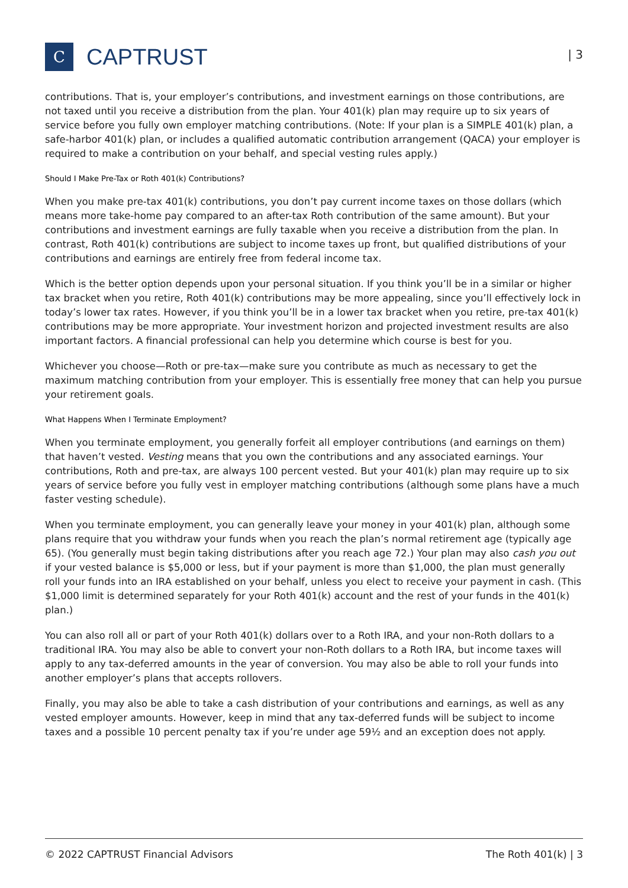C
CAPTRUST
| 3
contributions. That is, your employer’s contributions, and investment earnings on those contributions, are not taxed until you receive a distribution from the plan. Your 401(k) plan may require up to six years of service before you fully own employer matching contributions. (Note: If your plan is a SIMPLE 401(k) plan, a safe-harbor 401(k) plan, or includes a qualified automatic contribution arrangement (QACA) your employer is required to make a contribution on your behalf, and special vesting rules apply.)
Should I Make Pre-Tax or Roth 401(k) Contributions?
When you make pre-tax 401(k) contributions, you don’t pay current income taxes on those dollars (which means more take-home pay compared to an after-tax Roth contribution of the same amount). But your contributions and investment earnings are fully taxable when you receive a distribution from the plan. In contrast, Roth 401(k) contributions are subject to income taxes up front, but qualified distributions of your contributions and earnings are entirely free from federal income tax.
Which is the better option depends upon your personal situation. If you think you’ll be in a similar or higher tax bracket when you retire, Roth 401(k) contributions may be more appealing, since you’ll effectively lock in today’s lower tax rates. However, if you think you’ll be in a lower tax bracket when you retire, pre-tax 401(k) contributions may be more appropriate. Your investment horizon and projected investment results are also important factors. A financial professional can help you determine which course is best for you.
Whichever you choose—Roth or pre-tax—make sure you contribute as much as necessary to get the maximum matching contribution from your employer. This is essentially free money that can help you pursue your retirement goals.
What Happens When I Terminate Employment?
When you terminate employment, you generally forfeit all employer contributions (and earnings on them) that haven’t vested. Vesting means that you own the contributions and any associated earnings. Your contributions, Roth and pre-tax, are always 100 percent vested. But your 401(k) plan may require up to six years of service before you fully vest in employer matching contributions (although some plans have a much faster vesting schedule).
When you terminate employment, you can generally leave your money in your 401(k) plan, although some plans require that you withdraw your funds when you reach the plan’s normal retirement age (typically age 65). (You generally must begin taking distributions after you reach age 72.) Your plan may also cash you out if your vested balance is $5,000 or less, but if your payment is more than $1,000, the plan must generally roll your funds into an IRA established on your behalf, unless you elect to receive your payment in cash. (This $1,000 limit is determined separately for your Roth 401(k) account and the rest of your funds in the 401(k) plan.)
You can also roll all or part of your Roth 401(k) dollars over to a Roth IRA, and your non-Roth dollars to a traditional IRA. You may also be able to convert your non-Roth dollars to a Roth IRA, but income taxes will apply to any tax-deferred amounts in the year of conversion. You may also be able to roll your funds into another employer’s plans that accepts rollovers.
Finally, you may also be able to take a cash distribution of your contributions and earnings, as well as any vested employer amounts. However, keep in mind that any tax-deferred funds will be subject to income taxes and a possible 10 percent penalty tax if you’re under age 59½ and an exception does not apply.
© 2022 CAPTRUST Financial Advisors The Roth 401(k) | 3